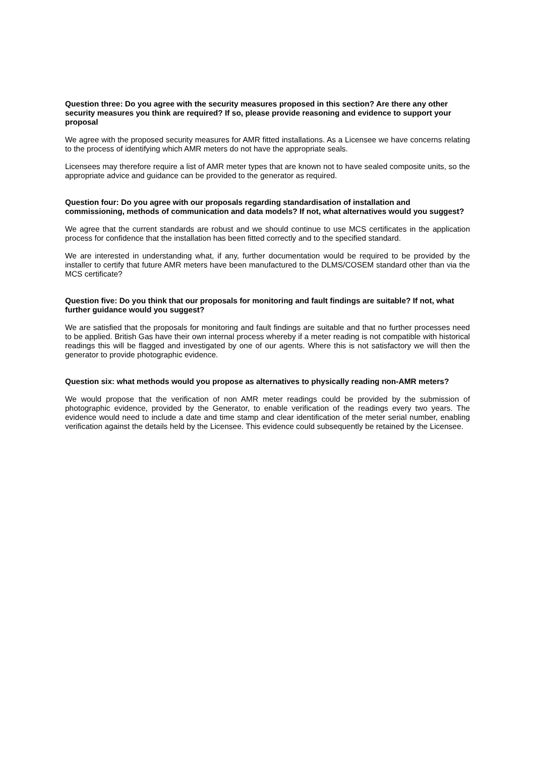Question three: Do you agree with the security measures proposed in this section? Are there any other security measures you think are required? If so, please provide reasoning and evidence to support your proposal
We agree with the proposed security measures for AMR fitted installations. As a Licensee we have concerns relating to the process of identifying which AMR meters do not have the appropriate seals.
Licensees may therefore require a list of AMR meter types that are known not to have sealed composite units, so the appropriate advice and guidance can be provided to the generator as required.
Question four: Do you agree with our proposals regarding standardisation of installation and commissioning, methods of communication and data models? If not, what alternatives would you suggest?
We agree that the current standards are robust and we should continue to use MCS certificates in the application process for confidence that the installation has been fitted correctly and to the specified standard.
We are interested in understanding what, if any, further documentation would be required to be provided by the installer to certify that future AMR meters have been manufactured to the DLMS/COSEM standard other than via the MCS certificate?
Question five: Do you think that our proposals for monitoring and fault findings are suitable? If not, what further guidance would you suggest?
We are satisfied that the proposals for monitoring and fault findings are suitable and that no further processes need to be applied. British Gas have their own internal process whereby if a meter reading is not compatible with historical readings this will be flagged and investigated by one of our agents. Where this is not satisfactory we will then the generator to provide photographic evidence.
Question six: what methods would you propose as alternatives to physically reading non-AMR meters?
We would propose that the verification of non AMR meter readings could be provided by the submission of photographic evidence, provided by the Generator, to enable verification of the readings every two years. The evidence would need to include a date and time stamp and clear identification of the meter serial number, enabling verification against the details held by the Licensee. This evidence could subsequently be retained by the Licensee.